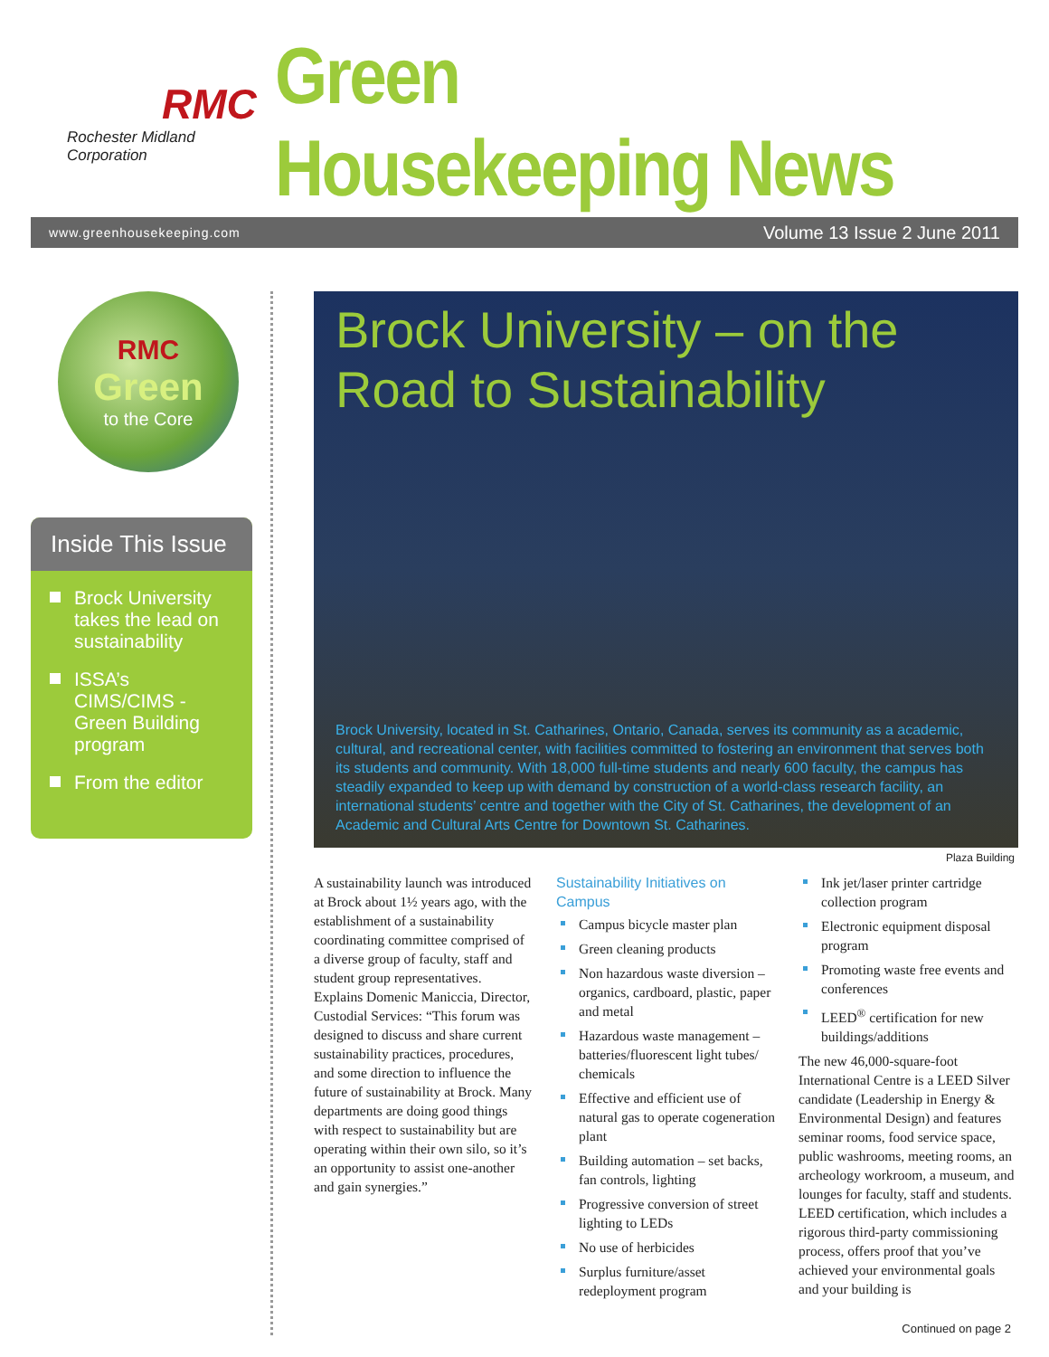RMC
Rochester Midland Corporation
Green Housekeeping News
www.greenhousekeeping.com Volume 13 Issue 2 June 2011
RMC
Green
to the Core
Inside This Issue
Brock University takes the lead on sustainability
ISSA’s CIMS/CIMS -Green Building program
From the editor
Brock University – on the Road to Sustainability
Brock University, located in St. Catharines, Ontario, Canada, serves its community as a academic, cultural, and recreational center, with facilities committed to fostering an environment that serves both its students and community. With 18,000 full-time students and nearly 600 faculty, the campus has steadily expanded to keep up with demand by construction of a world-class research facility, an international students’ centre and together with the City of St. Catharines, the development of an Academic and Cultural Arts Centre for Downtown St. Catharines.
Plaza Building
A sustainability launch was introduced at Brock about 1½ years ago, with the establishment of a sustainability coordinating committee comprised of a diverse group of faculty, staff and student group representatives. Explains Domenic Maniccia, Director, Custodial Services: “This forum was designed to discuss and share current sustainability practices, procedures, and some direction to influence the future of sustainability at Brock. Many departments are doing good things with respect to sustainability but are operating within their own silo, so it’s an opportunity to assist one-another and gain synergies.”
Sustainability Initiatives on Campus
Campus bicycle master plan
Green cleaning products
Non hazardous waste diversion – organics, cardboard, plastic, paper and metal
Hazardous waste management – batteries/fluorescent light tubes/ chemicals
Effective and efficient use of natural gas to operate cogeneration plant
Building automation – set backs, fan controls, lighting
Progressive conversion of street lighting to LEDs
No use of herbicides
Surplus furniture/asset redeployment program
Ink jet/laser printer cartridge collection program
Electronic equipment disposal program
Promoting waste free events and conferences
LEED<sup>®</sup> certification for new buildings/additions
The new 46,000-square-foot International Centre is a LEED Silver candidate (Leadership in Energy & Environmental Design) and features seminar rooms, food service space, public washrooms, meeting rooms, an archeology workroom, a museum, and lounges for faculty, staff and students. LEED certification, which includes a rigorous third-party commissioning process, offers proof that you’ve achieved your environmental goals and your building is
Continued on page 2